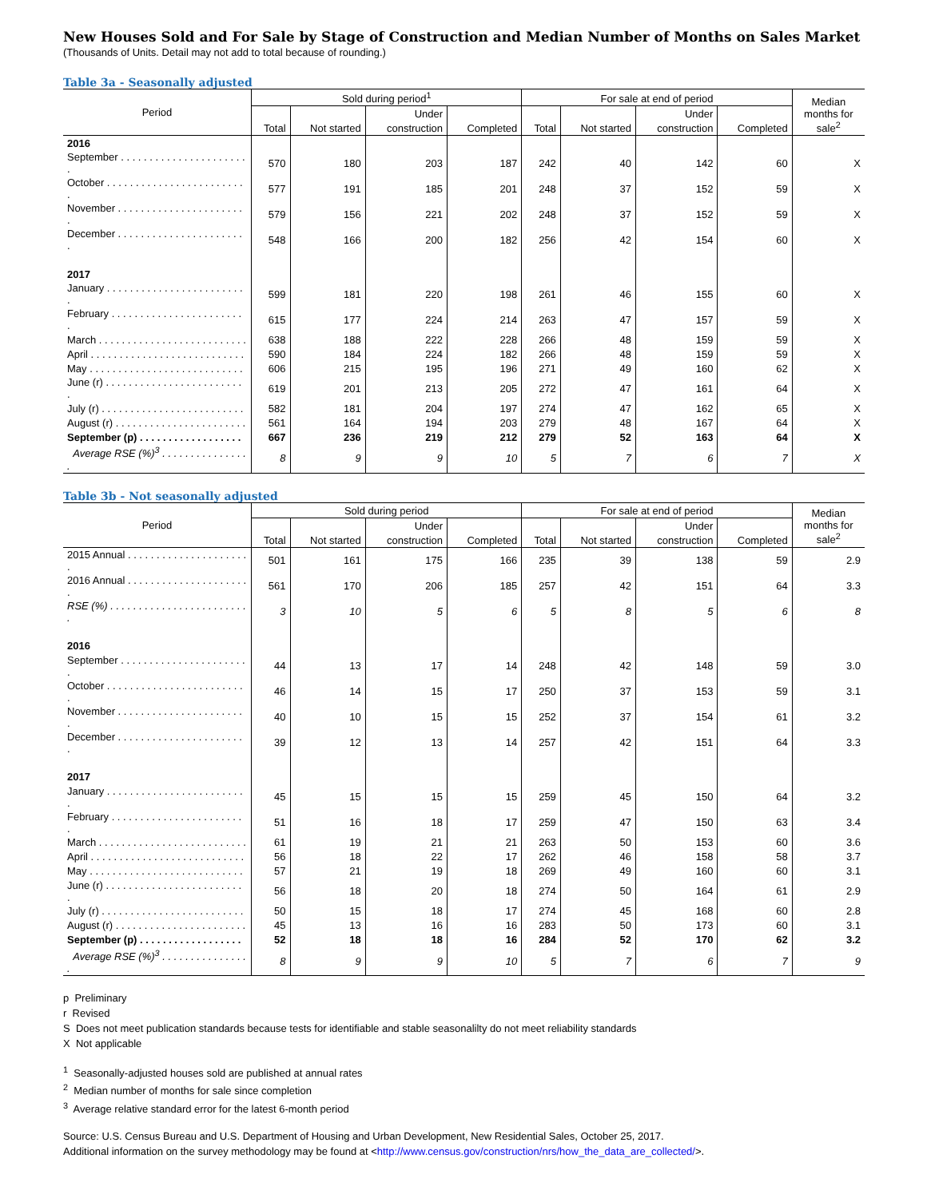New Houses Sold and For Sale by Stage of Construction and Median Number of Months on Sales Market
(Thousands of Units. Detail may not add to total because of rounding.)
Table 3a - Seasonally adjusted
| Period | Sold during period<sup>1</sup> | | | | For sale at end of period | | | | Median months for sale<sup>2</sup> |
| --- | --- | --- | --- | --- | --- | --- | --- | --- | --- |
| | | | Under | | | | Under | | |
| | Total | Not started | construction | Completed | Total | Not started | construction | Completed | |
| 2016 | | | | | | | | | |
| September . . . . . . . . . . . . . . . . . . . . . . . | 570 | 180 | 203 | 187 | 242 | 40 | 142 | 60 | X |
| October . . . . . . . . . . . . . . . . . . . . . . . . . | 577 | 191 | 185 | 201 | 248 | 37 | 152 | 59 | X |
| November . . . . . . . . . . . . . . . . . . . . . . . | 579 | 156 | 221 | 202 | 248 | 37 | 152 | 59 | X |
| December . . . . . . . . . . . . . . . . . . . . . . . | 548 | 166 | 200 | 182 | 256 | 42 | 154 | 60 | X |
| 2017 | | | | | | | | | |
| January . . . . . . . . . . . . . . . . . . . . . . . . . | 599 | 181 | 220 | 198 | 261 | 46 | 155 | 60 | X |
| February . . . . . . . . . . . . . . . . . . . . . . . . | 615 | 177 | 224 | 214 | 263 | 47 | 157 | 59 | X |
| March . . . . . . . . . . . . . . . . . . . . . . . . . . | 638 | 188 | 222 | 228 | 266 | 48 | 159 | 59 | X |
| April . . . . . . . . . . . . . . . . . . . . . . . . . . . | 590 | 184 | 224 | 182 | 266 | 48 | 159 | 59 | X |
| May . . . . . . . . . . . . . . . . . . . . . . . . . . . | 606 | 215 | 195 | 196 | 271 | 49 | 160 | 62 | X |
| June (r) . . . . . . . . . . . . . . . . . . . . . . . . . | 619 | 201 | 213 | 205 | 272 | 47 | 161 | 64 | X |
| July (r) . . . . . . . . . . . . . . . . . . . . . . . . . | 582 | 181 | 204 | 197 | 274 | 47 | 162 | 65 | X |
| August (r) . . . . . . . . . . . . . . . . . . . . . . . | 561 | 164 | 194 | 203 | 279 | 48 | 167 | 64 | X |
| September (p) . . . . . . . . . . . . . . . . . . | 667 | 236 | 219 | 212 | 279 | 52 | 163 | 64 | X |
| Average RSE (%)<sup>3</sup> . . . . . . . . . . . . . . . . | 8 | 9 | 9 | 10 | 5 | 7 | 6 | 7 | X |
Table 3b - Not seasonally adjusted
| Period | Sold during period | | | | For sale at end of period | | | | Median months for sale<sup>2</sup> |
| --- | --- | --- | --- | --- | --- | --- | --- | --- | --- |
| | | | Under | | | | Under | | |
| | Total | Not started | construction | Completed | Total | Not started | construction | Completed | |
| 2015 Annual . . . . . . . . . . . . . . . . . . . . . . | 501 | 161 | 175 | 166 | 235 | 39 | 138 | 59 | 2.9 |
| 2016 Annual . . . . . . . . . . . . . . . . . . . . . . | 561 | 170 | 206 | 185 | 257 | 42 | 151 | 64 | 3.3 |
| RSE (%) . . . . . . . . . . . . . . . . . . . . . . . . . | 3 | 10 | 5 | 6 | 5 | 8 | 5 | 6 | 8 |
| 2016 | | | | | | | | | |
| September . . . . . . . . . . . . . . . . . . . . . . . | 44 | 13 | 17 | 14 | 248 | 42 | 148 | 59 | 3.0 |
| October . . . . . . . . . . . . . . . . . . . . . . . . . | 46 | 14 | 15 | 17 | 250 | 37 | 153 | 59 | 3.1 |
| November . . . . . . . . . . . . . . . . . . . . . . . | 40 | 10 | 15 | 15 | 252 | 37 | 154 | 61 | 3.2 |
| December . . . . . . . . . . . . . . . . . . . . . . . | 39 | 12 | 13 | 14 | 257 | 42 | 151 | 64 | 3.3 |
| 2017 | | | | | | | | | |
| January . . . . . . . . . . . . . . . . . . . . . . . . . | 45 | 15 | 15 | 15 | 259 | 45 | 150 | 64 | 3.2 |
| February . . . . . . . . . . . . . . . . . . . . . . . . | 51 | 16 | 18 | 17 | 259 | 47 | 150 | 63 | 3.4 |
| March . . . . . . . . . . . . . . . . . . . . . . . . . . | 61 | 19 | 21 | 21 | 263 | 50 | 153 | 60 | 3.6 |
| April . . . . . . . . . . . . . . . . . . . . . . . . . . . | 56 | 18 | 22 | 17 | 262 | 46 | 158 | 58 | 3.7 |
| May . . . . . . . . . . . . . . . . . . . . . . . . . . . | 57 | 21 | 19 | 18 | 269 | 49 | 160 | 60 | 3.1 |
| June (r) . . . . . . . . . . . . . . . . . . . . . . . . . | 56 | 18 | 20 | 18 | 274 | 50 | 164 | 61 | 2.9 |
| July (r) . . . . . . . . . . . . . . . . . . . . . . . . . | 50 | 15 | 18 | 17 | 274 | 45 | 168 | 60 | 2.8 |
| August (r) . . . . . . . . . . . . . . . . . . . . . . . | 45 | 13 | 16 | 16 | 283 | 50 | 173 | 60 | 3.1 |
| September (p) . . . . . . . . . . . . . . . . . . | 52 | 18 | 18 | 16 | 284 | 52 | 170 | 62 | 3.2 |
| Average RSE (%)<sup>3</sup> . . . . . . . . . . . . . . . . | 8 | 9 | 9 | 10 | 5 | 7 | 6 | 7 | 9 |
p Preliminary
r Revised
S Does not meet publication standards because tests for identifiable and stable seasonalilty do not meet reliability standards
X Not applicable
<sup>1</sup> Seasonally-adjusted houses sold are published at annual rates
<sup>2</sup> Median number of months for sale since completion
<sup>3</sup> Average relative standard error for the latest 6-month period
Source: U.S. Census Bureau and U.S. Department of Housing and Urban Development, New Residential Sales, October 25, 2017.
Additional information on the survey methodology may be found at <http://www.census.gov/construction/nrs/how_the_data_are_collected/>.